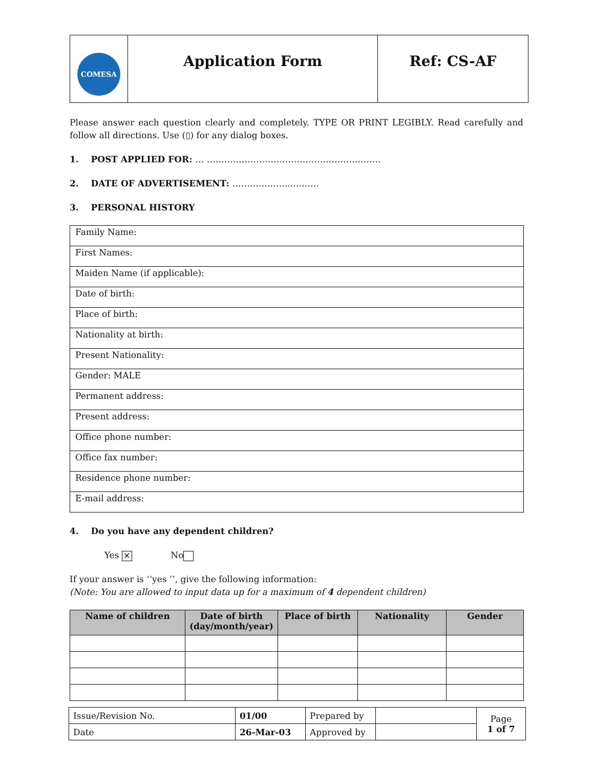| COMESA | Application Form | Ref: CS-AF |
Please answer each question clearly and completely. TYPE OR PRINT LEGIBLY. Read carefully and follow all directions. Use (▯) for any dialog boxes.
1. POST APPLIED FOR: … ……………………………………………………
2. DATE OF ADVERTISEMENT: ………………..……….
3. PERSONAL HISTORY
| Family Name: |
| First Names: |
| Maiden Name (if applicable): |
| Date of birth: |
| Place of birth: |
| Nationality at birth: |
| Present Nationality: |
| Gender: MALE |
| Permanent address: |
| Present address: |
| Office phone number: |
| Office fax number: |
| Residence phone number: |
| E-mail address: |
4. Do you have any dependent children?
Yes ✕ No
If your answer is ‘‘yes ’’, give the following information:
(Note: You are allowed to input data up for a maximum of 4 dependent children)
| Name of children | Date of birth (day/month/year) | Place of birth | Nationality | Gender |
| --- | --- | --- | --- | --- |
| Issue/Revision No. | 01/00 | Prepared by | | Page 1 of 7 |
| Date | 26-Mar-03 | Approved by | | |